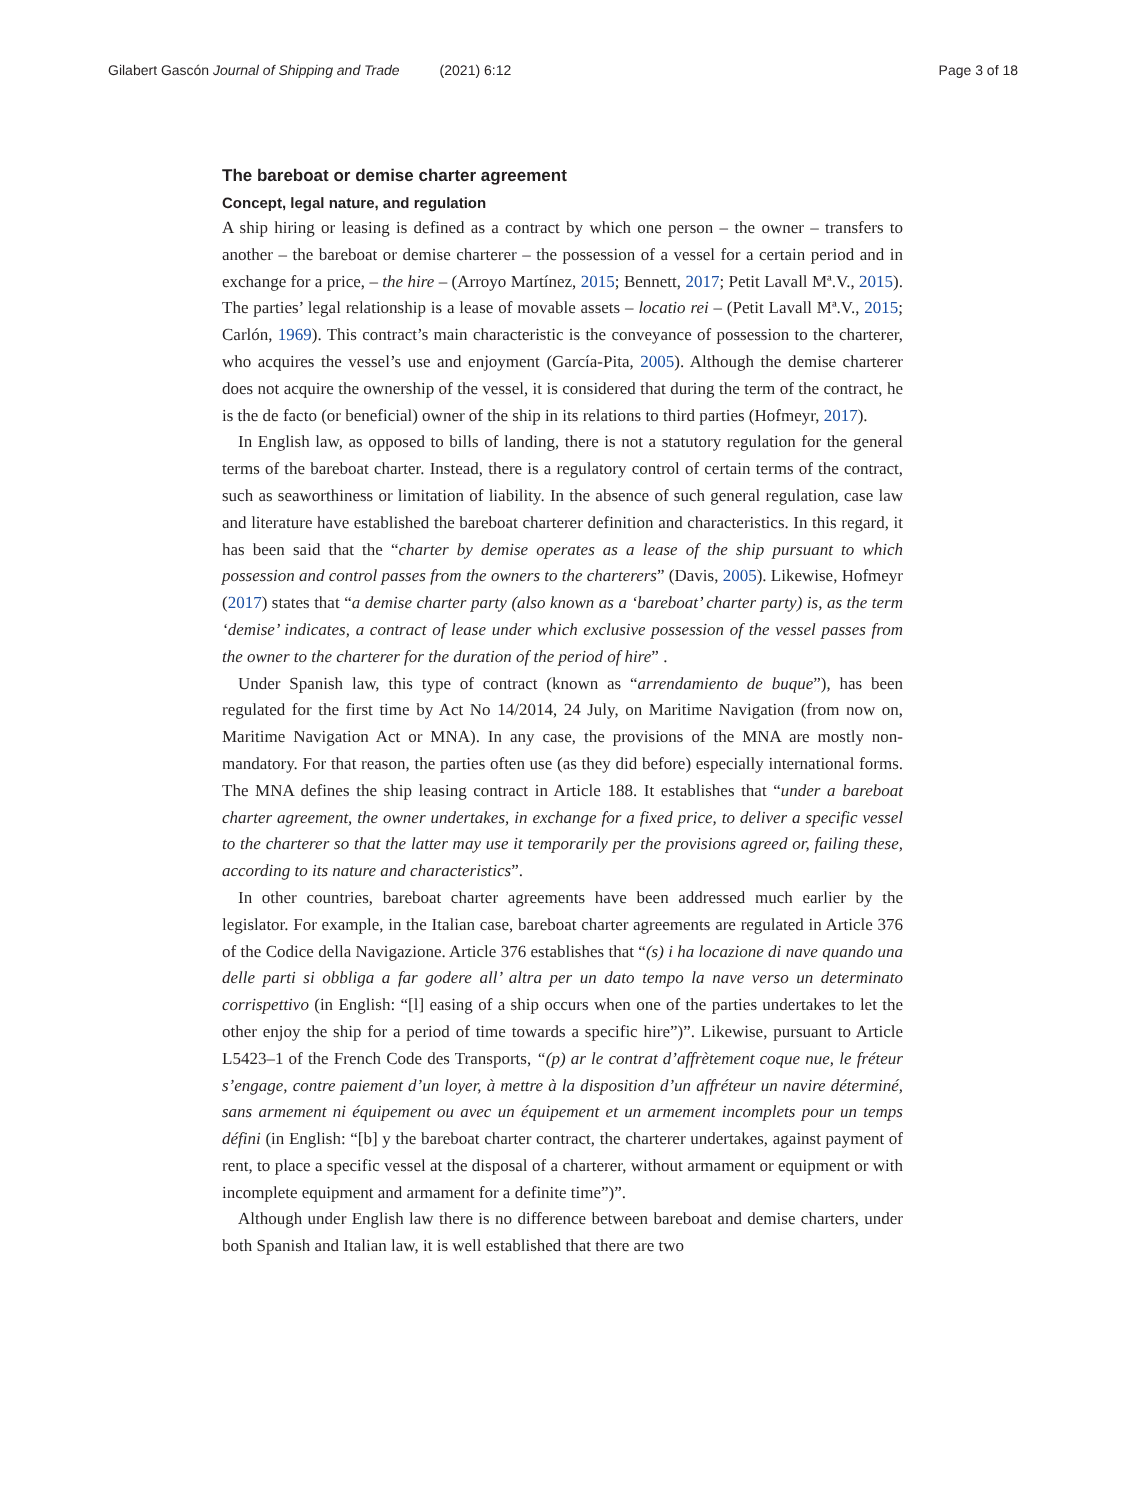Gilabert Gascón Journal of Shipping and Trade (2021) 6:12
Page 3 of 18
The bareboat or demise charter agreement
Concept, legal nature, and regulation
A ship hiring or leasing is defined as a contract by which one person – the owner – transfers to another – the bareboat or demise charterer – the possession of a vessel for a certain period and in exchange for a price, – the hire – (Arroyo Martínez, 2015; Bennett, 2017; Petit Lavall Mª.V., 2015). The parties’ legal relationship is a lease of movable assets – locatio rei – (Petit Lavall Mª.V., 2015; Carlón, 1969). This contract’s main characteristic is the conveyance of possession to the charterer, who acquires the vessel’s use and enjoyment (García-Pita, 2005). Although the demise charterer does not acquire the ownership of the vessel, it is considered that during the term of the contract, he is the de facto (or beneficial) owner of the ship in its relations to third parties (Hofmeyr, 2017).
In English law, as opposed to bills of landing, there is not a statutory regulation for the general terms of the bareboat charter. Instead, there is a regulatory control of certain terms of the contract, such as seaworthiness or limitation of liability. In the absence of such general regulation, case law and literature have established the bareboat charterer definition and characteristics. In this regard, it has been said that the “charter by demise operates as a lease of the ship pursuant to which possession and control passes from the owners to the charterers” (Davis, 2005). Likewise, Hofmeyr (2017) states that “a demise charter party (also known as a ‘bareboat’ charter party) is, as the term ‘demise’ indicates, a contract of lease under which exclusive possession of the vessel passes from the owner to the charterer for the duration of the period of hire” .
Under Spanish law, this type of contract (known as “arrendamiento de buque”), has been regulated for the first time by Act No 14/2014, 24 July, on Maritime Navigation (from now on, Maritime Navigation Act or MNA). In any case, the provisions of the MNA are mostly non-mandatory. For that reason, the parties often use (as they did before) especially international forms. The MNA defines the ship leasing contract in Article 188. It establishes that “under a bareboat charter agreement, the owner undertakes, in exchange for a fixed price, to deliver a specific vessel to the charterer so that the latter may use it temporarily per the provisions agreed or, failing these, according to its nature and characteristics”.
In other countries, bareboat charter agreements have been addressed much earlier by the legislator. For example, in the Italian case, bareboat charter agreements are regulated in Article 376 of the Codice della Navigazione. Article 376 establishes that “(s) i ha locazione di nave quando una delle parti si obbliga a far godere all’ altra per un dato tempo la nave verso un determinato corrispettivo (in English: “[l] easing of a ship occurs when one of the parties undertakes to let the other enjoy the ship for a period of time towards a specific hire”)”. Likewise, pursuant to Article L5423–1 of the French Code des Transports, “(p) ar le contrat d’affrètement coque nue, le fréteur s’engage, contre paiement d’un loyer, à mettre à la disposition d’un affréteur un navire déterminé, sans armement ni équipement ou avec un équipement et un armement incomplets pour un temps défini (in English: “[b] y the bareboat charter contract, the charterer undertakes, against payment of rent, to place a specific vessel at the disposal of a charterer, without armament or equipment or with incomplete equipment and armament for a definite time”)”.
Although under English law there is no difference between bareboat and demise charters, under both Spanish and Italian law, it is well established that there are two